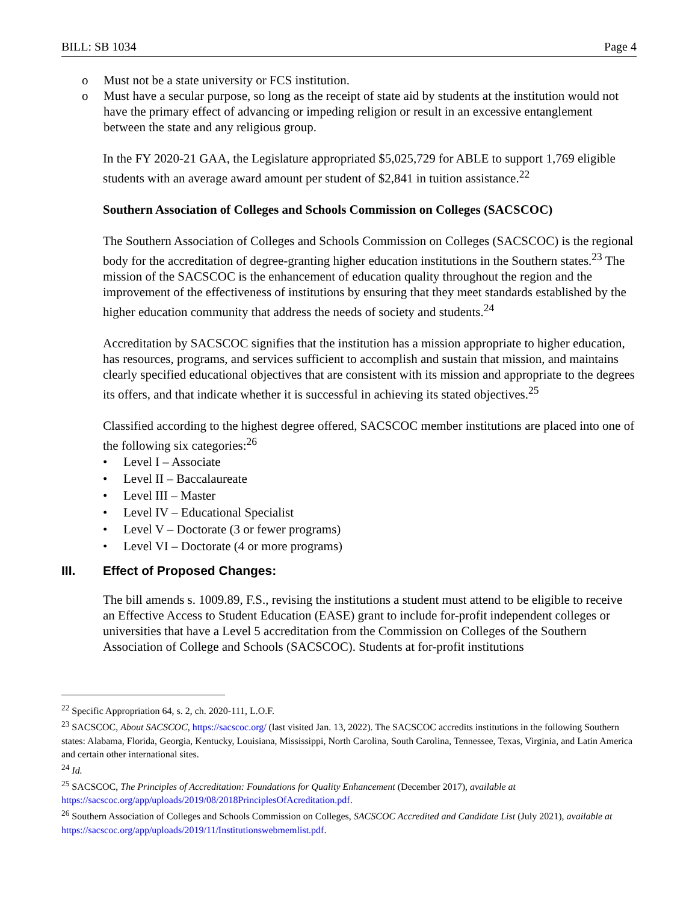BILL: SB 1034 Page 4
o Must not be a state university or FCS institution.
o Must have a secular purpose, so long as the receipt of state aid by students at the institution would not have the primary effect of advancing or impeding religion or result in an excessive entanglement between the state and any religious group.
In the FY 2020-21 GAA, the Legislature appropriated $5,025,729 for ABLE to support 1,769 eligible students with an average award amount per student of $2,841 in tuition assistance.<sup>22</sup>
Southern Association of Colleges and Schools Commission on Colleges (SACSCOC)
The Southern Association of Colleges and Schools Commission on Colleges (SACSCOC) is the regional body for the accreditation of degree-granting higher education institutions in the Southern states.<sup>23</sup> The mission of the SACSCOC is the enhancement of education quality throughout the region and the improvement of the effectiveness of institutions by ensuring that they meet standards established by the higher education community that address the needs of society and students.<sup>24</sup>
Accreditation by SACSCOC signifies that the institution has a mission appropriate to higher education, has resources, programs, and services sufficient to accomplish and sustain that mission, and maintains clearly specified educational objectives that are consistent with its mission and appropriate to the degrees its offers, and that indicate whether it is successful in achieving its stated objectives.<sup>25</sup>
Classified according to the highest degree offered, SACSCOC member institutions are placed into one of the following six categories:<sup>26</sup>
• Level I – Associate
• Level II – Baccalaureate
• Level III – Master
• Level IV – Educational Specialist
• Level V – Doctorate (3 or fewer programs)
• Level VI – Doctorate (4 or more programs)
III. Effect of Proposed Changes:
The bill amends s. 1009.89, F.S., revising the institutions a student must attend to be eligible to receive an Effective Access to Student Education (EASE) grant to include for-profit independent colleges or universities that have a Level 5 accreditation from the Commission on Colleges of the Southern Association of College and Schools (SACSCOC). Students at for-profit institutions
<sup>22</sup> Specific Appropriation 64, s. 2, ch. 2020-111, L.O.F.
<sup>23</sup> SACSCOC, About SACSCOC, https://sacscoc.org/ (last visited Jan. 13, 2022). The SACSCOC accredits institutions in the following Southern states: Alabama, Florida, Georgia, Kentucky, Louisiana, Mississippi, North Carolina, South Carolina, Tennessee, Texas, Virginia, and Latin America and certain other international sites.
<sup>24</sup> Id.
<sup>25</sup> SACSCOC, The Principles of Accreditation: Foundations for Quality Enhancement (December 2017), available at https://sacscoc.org/app/uploads/2019/08/2018PrinciplesOfAcreditation.pdf.
<sup>26</sup> Southern Association of Colleges and Schools Commission on Colleges, SACSCOC Accredited and Candidate List (July 2021), available at https://sacscoc.org/app/uploads/2019/11/Institutionswebmemlist.pdf.